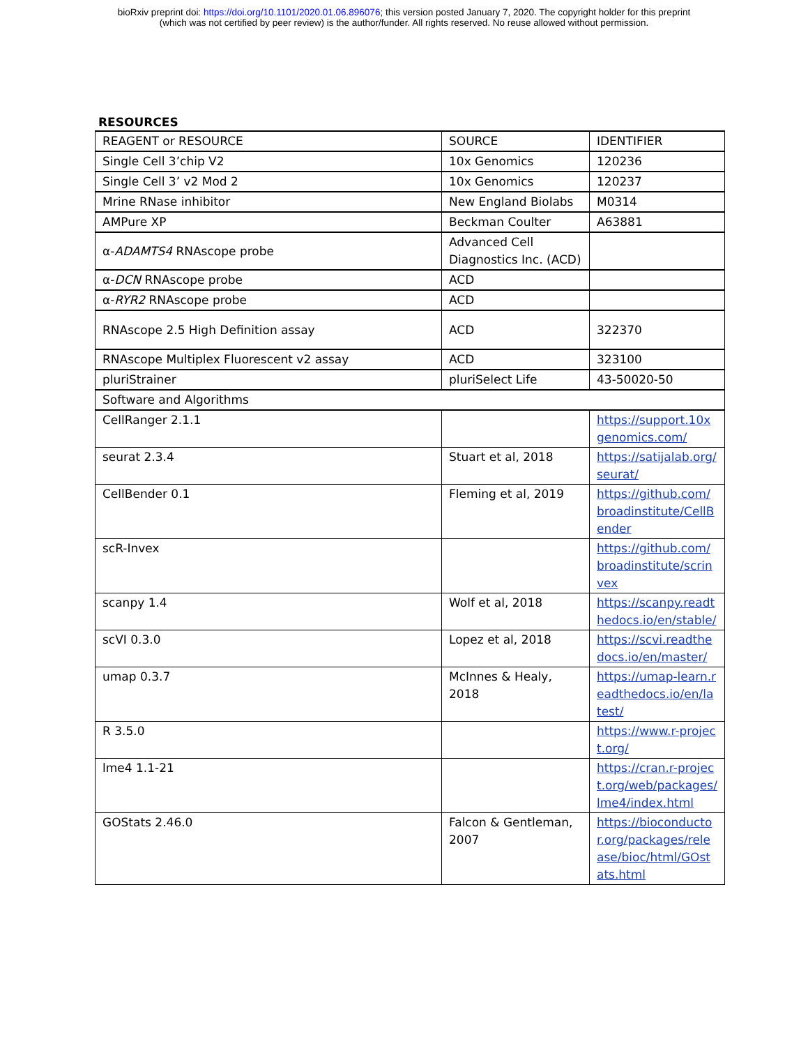bioRxiv preprint doi: https://doi.org/10.1101/2020.01.06.896076; this version posted January 7, 2020. The copyright holder for this preprint
(which was not certified by peer review) is the author/funder. All rights reserved. No reuse allowed without permission.
RESOURCES
| REAGENT or RESOURCE | SOURCE | IDENTIFIER |
| Single Cell 3’chip V2 | 10x Genomics | 120236 |
| Single Cell 3’ v2 Mod 2 | 10x Genomics | 120237 |
| Mrine RNase inhibitor | New England Biolabs | M0314 |
| AMPure XP | Beckman Coulter | A63881 |
| α- ADAMTS4 RNAscope probe | Advanced Cell Diagnostics Inc. (ACD) | |
| α- DCN RNAscope probe | ACD | |
| α- RYR2 RNAscope probe | ACD | |
| RNAscope 2.5 High Definition assay | ACD | 322370 |
| RNAscope Multiplex Fluorescent v2 assay | ACD | 323100 |
| pluriStrainer | pluriSelect Life | 43-50020-50 |
| Software and Algorithms | | |
| CellRanger 2.1.1 | | https://support.10xgenomics.com/ |
| seurat 2.3.4 | Stuart et al, 2018 | https://satijalab.org/seurat/ |
| CellBender 0.1 | Fleming et al, 2019 | https://github.com/broadinstitute/CellBender |
| scR-Invex | | https://github.com/broadinstitute/scrinvex |
| scanpy 1.4 | Wolf et al, 2018 | https://scanpy.readthedocs.io/en/stable/ |
| scVI 0.3.0 | Lopez et al, 2018 | https://scvi.readthedocs.io/en/master/ |
| umap 0.3.7 | McInnes & Healy, 2018 | https://umap-learn.readthedocs.io/en/latest/ |
| R 3.5.0 | | https://www.r-project.org/ |
| lme4 1.1-21 | | https://cran.r-project.org/web/packages/lme4/index.html |
| GOStats 2.46.0 | Falcon & Gentleman, 2007 | https://bioconductor.org/packages/release/bioc/html/GOstats.html |